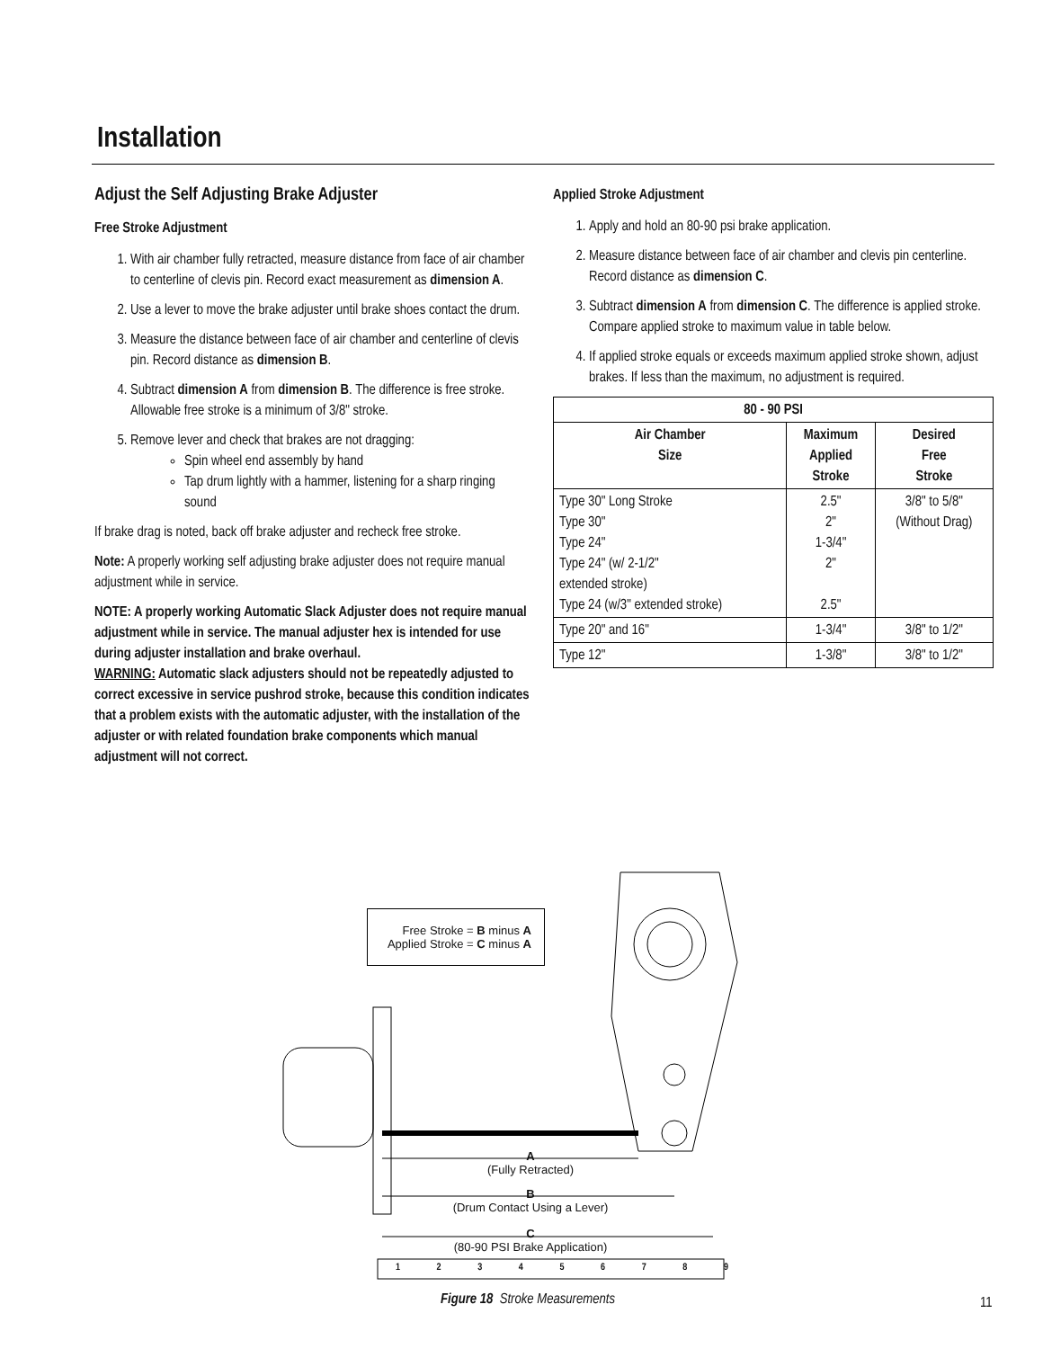Installation
Adjust the Self Adjusting Brake Adjuster
Free Stroke Adjustment
1. With air chamber fully retracted, measure distance from face of air chamber to centerline of clevis pin. Record exact measurement as dimension A.
2. Use a lever to move the brake adjuster until brake shoes contact the drum.
3. Measure the distance between face of air chamber and centerline of clevis pin. Record distance as dimension B.
4. Subtract dimension A from dimension B. The difference is free stroke. Allowable free stroke is a minimum of 3/8" stroke.
5. Remove lever and check that brakes are not dragging:
Spin wheel end assembly by hand
Tap drum lightly with a hammer, listening for a sharp ringing sound
If brake drag is noted, back off brake adjuster and recheck free stroke.
Note: A properly working self adjusting brake adjuster does not require manual adjustment while in service.
NOTE: A properly working Automatic Slack Adjuster does not require manual adjustment while in service. The manual adjuster hex is intended for use during adjuster installation and brake overhaul.
WARNING: Automatic slack adjusters should not be repeatedly adjusted to correct excessive in service pushrod stroke, because this condition indicates that a problem exists with the automatic adjuster, with the installation of the adjuster or with related foundation brake components which manual adjustment will not correct.
Applied Stroke Adjustment
1. Apply and hold an 80-90 psi brake application.
2. Measure distance between face of air chamber and clevis pin centerline. Record distance as dimension C.
3. Subtract dimension A from dimension C. The difference is applied stroke. Compare applied stroke to maximum value in table below.
4. If applied stroke equals or exceeds maximum applied stroke shown, adjust brakes. If less than the maximum, no adjustment is required.
| 80 - 90 PSI | | |
| --- | --- | --- |
| Air Chamber Size | Maximum Applied Stroke | Desired Free Stroke |
| Type 30" Long Stroke Type 30" Type 24" Type 24" (w/ 2-1/2" extended stroke) Type 24 (w/3" extended stroke) | 2.5" 2" 1-3/4" 2" 2.5" | 3/8" to 5/8" (Without Drag) |
| Type 20" and 16" | 1-3/4" | 3/8" to 1/2" |
| Type 12" | 1-3/8" | 3/8" to 1/2" |
Free Stroke = B minus A
Applied Stroke = C minus A
A
(Fully Retracted)
B
(Drum Contact Using a Lever)
C
(80-90 PSI Brake Application)
1 2 3 4 5 6 7 8 9
Figure 18 Stroke Measurements 11